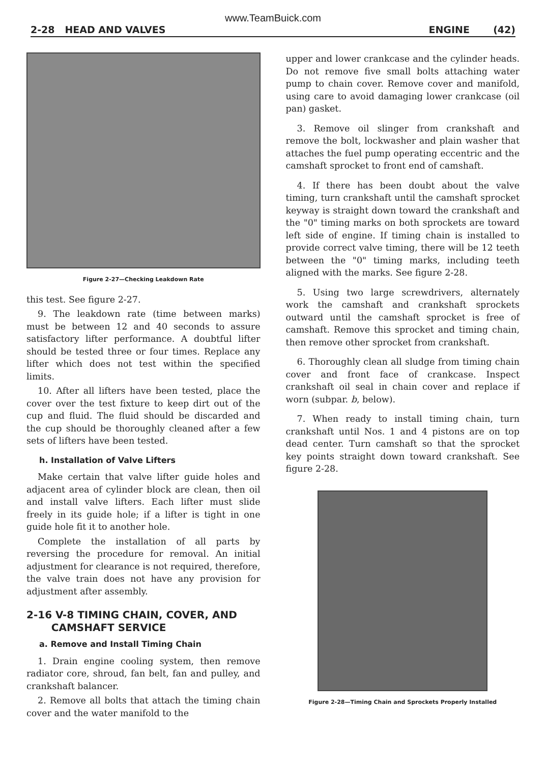www.TeamBuick.com
2-28 HEAD AND VALVES ENGINE (42)
Figure 2-27—Checking Leakdown Rate
this test. See figure 2-27.
9. The leakdown rate (time between marks) must be between 12 and 40 seconds to assure satisfactory lifter performance. A doubtful lifter should be tested three or four times. Replace any lifter which does not test within the specified limits.
10. After all lifters have been tested, place the cover over the test fixture to keep dirt out of the cup and fluid. The fluid should be discarded and the cup should be thoroughly cleaned after a few sets of lifters have been tested.
h. Installation of Valve Lifters
Make certain that valve lifter guide holes and adjacent area of cylinder block are clean, then oil and install valve lifters. Each lifter must slide freely in its guide hole; if a lifter is tight in one guide hole fit it to another hole.
Complete the installation of all parts by reversing the procedure for removal. An initial adjustment for clearance is not required, therefore, the valve train does not have any provision for adjustment after assembly.
2-16 V-8 TIMING CHAIN, COVER, AND
CAMSHAFT SERVICE
a. Remove and Install Timing Chain
1. Drain engine cooling system, then remove radiator core, shroud, fan belt, fan and pulley, and crankshaft balancer.
2. Remove all bolts that attach the timing chain cover and the water manifold to the
upper and lower crankcase and the cylinder heads. Do not remove five small bolts attaching water pump to chain cover. Remove cover and manifold, using care to avoid damaging lower crankcase (oil pan) gasket.
3. Remove oil slinger from crankshaft and remove the bolt, lockwasher and plain washer that attaches the fuel pump operating eccentric and the camshaft sprocket to front end of camshaft.
4. If there has been doubt about the valve timing, turn crankshaft until the camshaft sprocket keyway is straight down toward the crankshaft and the "0" timing marks on both sprockets are toward left side of engine. If timing chain is installed to provide correct valve timing, there will be 12 teeth between the "0" timing marks, including teeth aligned with the marks. See figure 2-28.
5. Using two large screwdrivers, alternately work the camshaft and crankshaft sprockets outward until the camshaft sprocket is free of camshaft. Remove this sprocket and timing chain, then remove other sprocket from crankshaft.
6. Thoroughly clean all sludge from timing chain cover and front face of crankcase. Inspect crankshaft oil seal in chain cover and replace if worn (subpar. b, below).
7. When ready to install timing chain, turn crankshaft until Nos. 1 and 4 pistons are on top dead center. Turn camshaft so that the sprocket key points straight down toward crankshaft. See figure 2-28.
Figure 2-28—Timing Chain and Sprockets Properly Installed